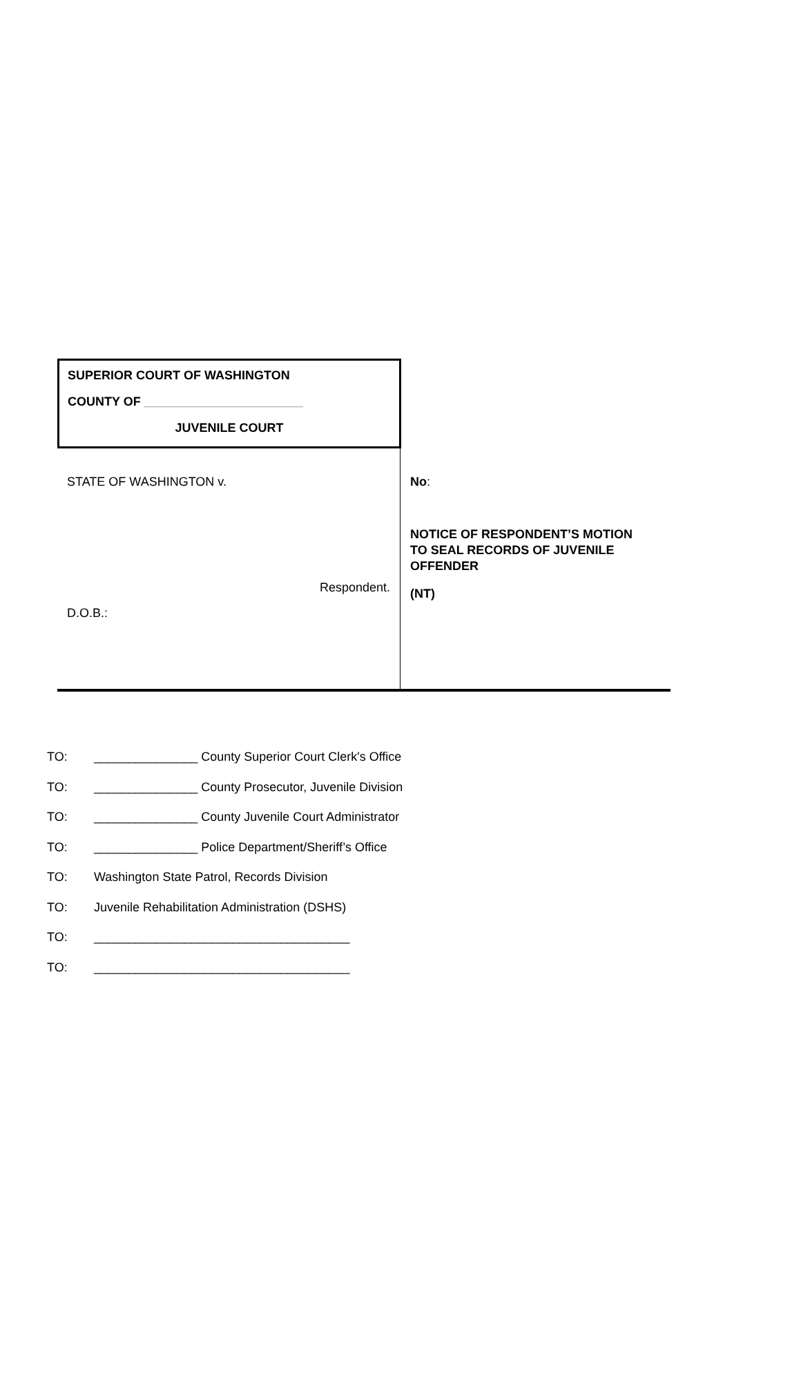SUPERIOR COURT OF WASHINGTON
COUNTY OF _______________________
JUVENILE COURT
STATE OF WASHINGTON v.
Respondent.
D.O.B.:
No:
NOTICE OF RESPONDENT’S MOTION TO SEAL RECORDS OF JUVENILE OFFENDER
(NT)
TO: _______________ County Superior Court Clerk's Office
TO: _______________ County Prosecutor, Juvenile Division
TO: _______________ County Juvenile Court Administrator
TO: _______________ Police Department/Sheriff’s Office
TO: Washington State Patrol, Records Division
TO: Juvenile Rehabilitation Administration (DSHS)
TO: _____________________________________
TO: _____________________________________